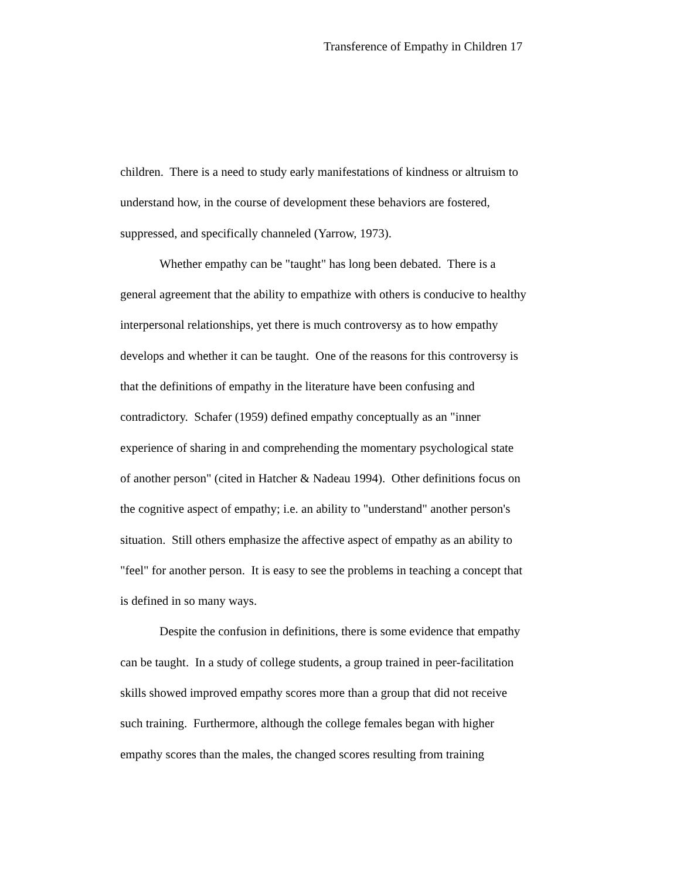Transference of Empathy in Children 17
children. There is a need to study early manifestations of kindness or altruism to
understand how, in the course of development these behaviors are fostered,
suppressed, and specifically channeled (Yarrow, 1973).
Whether empathy can be "taught" has long been debated. There is a
general agreement that the ability to empathize with others is conducive to healthy
interpersonal relationships, yet there is much controversy as to how empathy
develops and whether it can be taught. One of the reasons for this controversy is
that the definitions of empathy in the literature have been confusing and
contradictory. Schafer (1959) defined empathy conceptually as an "inner
experience of sharing in and comprehending the momentary psychological state
of another person" (cited in Hatcher & Nadeau 1994). Other definitions focus on
the cognitive aspect of empathy; i.e. an ability to "understand" another person's
situation. Still others emphasize the affective aspect of empathy as an ability to
"feel" for another person. It is easy to see the problems in teaching a concept that
is defined in so many ways.
Despite the confusion in definitions, there is some evidence that empathy
can be taught. In a study of college students, a group trained in peer-facilitation
skills showed improved empathy scores more than a group that did not receive
such training. Furthermore, although the college females began with higher
empathy scores than the males, the changed scores resulting from training